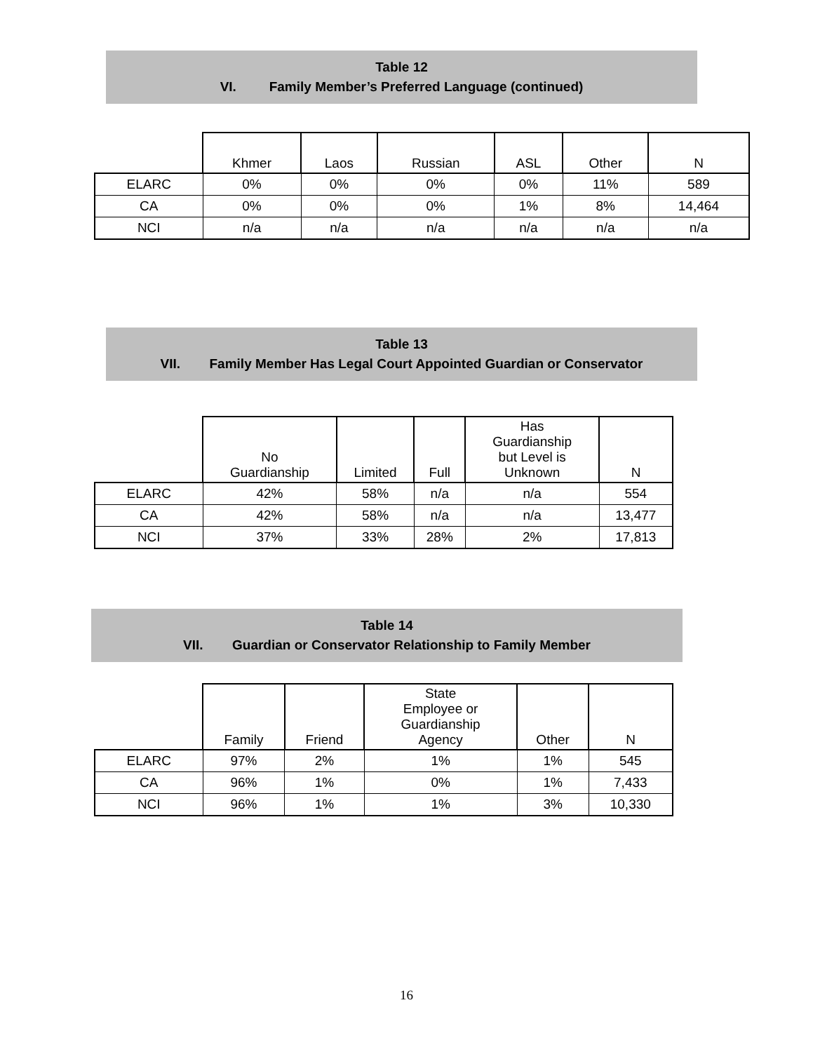Table 12
VI. Family Member’s Preferred Language (continued)
| | Khmer | Laos | Russian | ASL | Other | N |
| --- | --- | --- | --- | --- | --- | --- |
| ELARC | 0% | 0% | 0% | 0% | 11% | 589 |
| CA | 0% | 0% | 0% | 1% | 8% | 14,464 |
| NCI | n/a | n/a | n/a | n/a | n/a | n/a |
Table 13
VII. Family Member Has Legal Court Appointed Guardian or Conservator
| | No Guardianship | Limited | Full | Has Guardianship but Level is Unknown | N |
| --- | --- | --- | --- | --- | --- |
| ELARC | 42% | 58% | n/a | n/a | 554 |
| CA | 42% | 58% | n/a | n/a | 13,477 |
| NCI | 37% | 33% | 28% | 2% | 17,813 |
Table 14
VII. Guardian or Conservator Relationship to Family Member
| | Family | Friend | State Employee or Guardianship Agency | Other | N |
| --- | --- | --- | --- | --- | --- |
| ELARC | 97% | 2% | 1% | 1% | 545 |
| CA | 96% | 1% | 0% | 1% | 7,433 |
| NCI | 96% | 1% | 1% | 3% | 10,330 |
16